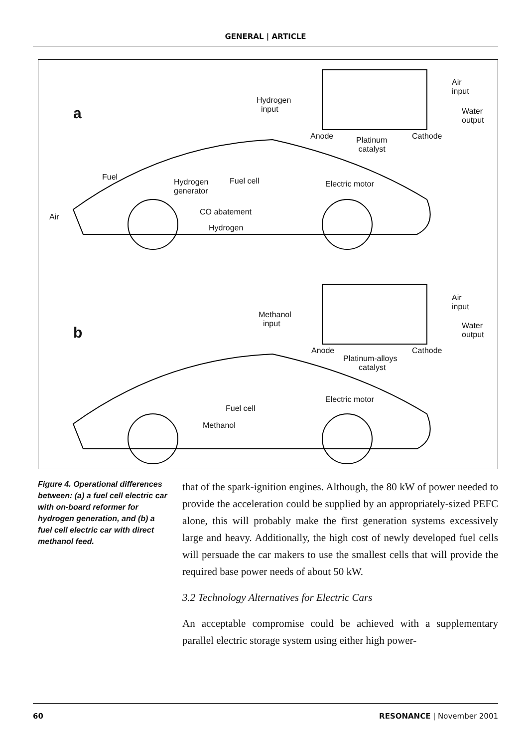GENERAL | ARTICLE
a
Hydrogen
input
Air
input
Water
output
Anode Platinum
catalyst
Cathode
Fuel
Hydrogen
generator
Fuel cell Electric motor
CO abatement
Air
Hydrogen
b
Methanol
input
Air
input
Water
output
Anode
Platinum-alloys
catalyst
Cathode
Electric motor
Fuel cell
Methanol
Figure 4. Operational differences between: (a) a fuel cell electric car with on-board reformer for hydrogen generation, and (b) a fuel cell electric car with direct methanol feed.
that of the spark-ignition engines. Although, the 80 kW of power needed to provide the acceleration could be supplied by an appropriately-sized PEFC alone, this will probably make the first generation systems excessively large and heavy. Additionally, the high cost of newly developed fuel cells will persuade the car makers to use the smallest cells that will provide the required base power needs of about 50 kW.
3.2 Technology Alternatives for Electric Cars
An acceptable compromise could be achieved with a supplementary parallel electric storage system using either high power-
60 RESONANCE | November 2001